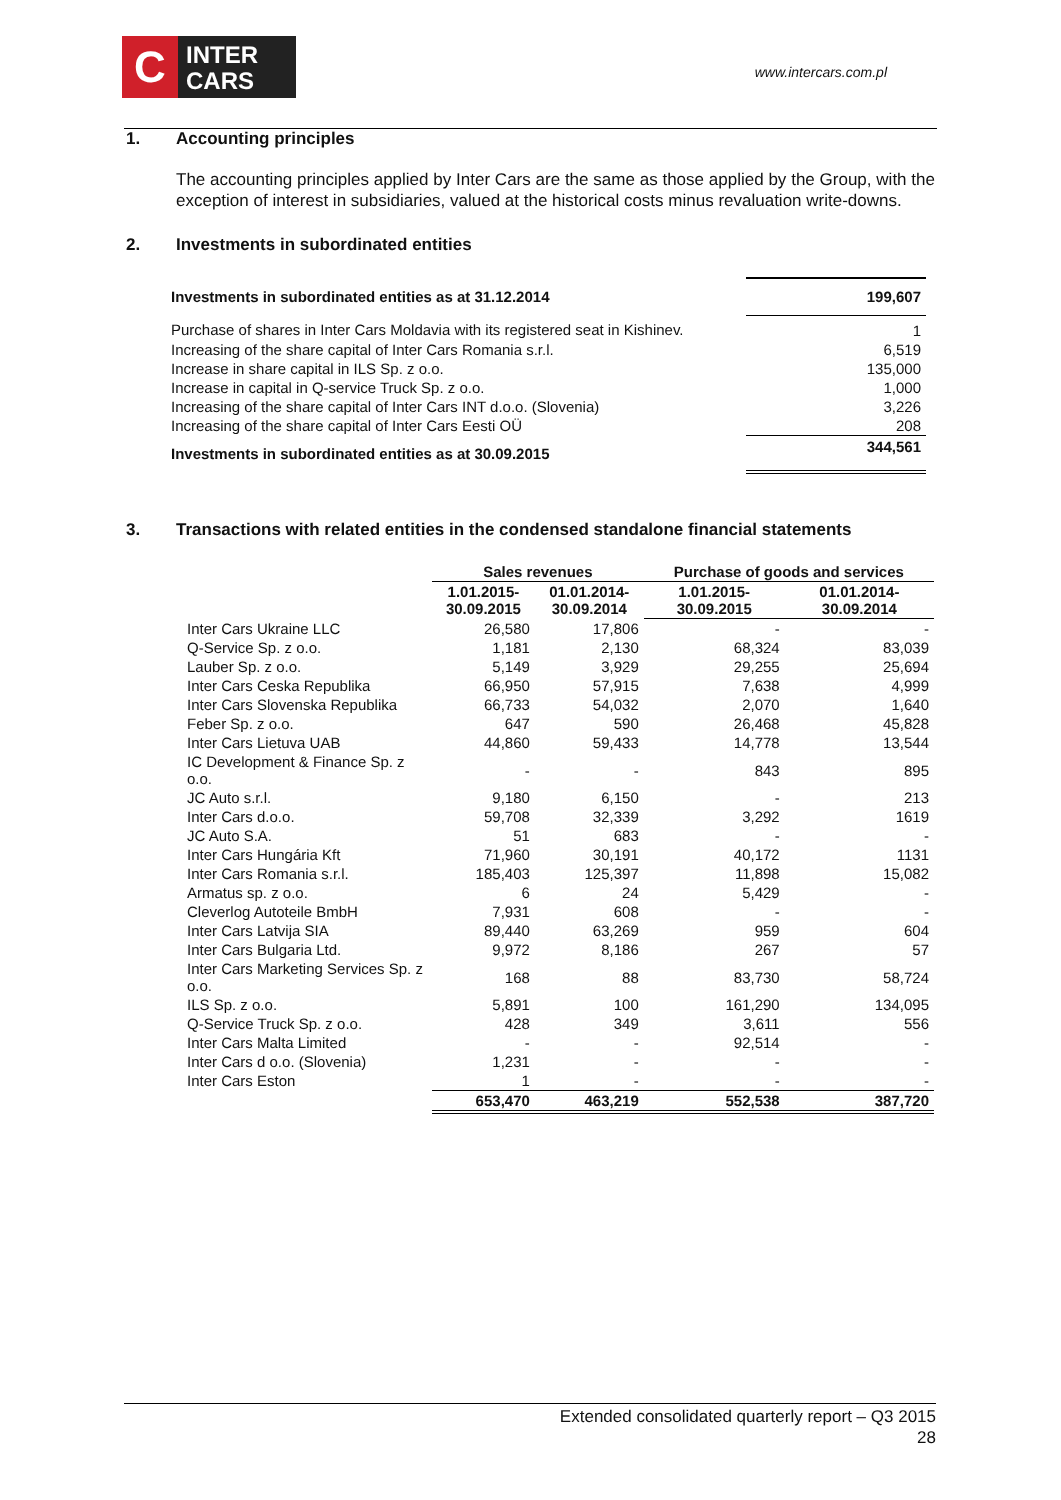C
INTER
CARS
www.intercars.com.pl
1. Accounting principles
The accounting principles applied by Inter Cars are the same as those applied by the Group, with the exception of interest in subsidiaries, valued at the historical costs minus revaluation write-downs.
2. Investments in subordinated entities
| Investments in subordinated entities as at 31.12.2014 | 199,607 |
| Purchase of shares in Inter Cars Moldavia with its registered seat in Kishinev. | 1 |
| Increasing of the share capital of Inter Cars Romania s.r.l. | 6,519 |
| Increase in share capital in ILS Sp. z o.o. | 135,000 |
| Increase in capital in Q-service Truck Sp. z o.o. | 1,000 |
| Increasing of the share capital of Inter Cars INT d.o.o. (Slovenia) | 3,226 |
| Increasing of the share capital of Inter Cars Eesti OÜ | 208 |
| Investments in subordinated entities as at 30.09.2015 | 344,561 |
3. Transactions with related entities in the condensed standalone financial statements
| | Sales revenues | | Purchase of goods and services | |
| --- | --- | --- | --- | --- |
| | 1.01.2015- 30.09.2015 | 01.01.2014- 30.09.2014 | 1.01.2015- 30.09.2015 | 01.01.2014- 30.09.2014 |
| Inter Cars Ukraine LLC | 26,580 | 17,806 | - | - |
| Q-Service Sp. z o.o. | 1,181 | 2,130 | 68,324 | 83,039 |
| Lauber Sp. z o.o. | 5,149 | 3,929 | 29,255 | 25,694 |
| Inter Cars Ceska Republika | 66,950 | 57,915 | 7,638 | 4,999 |
| Inter Cars Slovenska Republika | 66,733 | 54,032 | 2,070 | 1,640 |
| Feber Sp. z o.o. | 647 | 590 | 26,468 | 45,828 |
| Inter Cars Lietuva UAB | 44,860 | 59,433 | 14,778 | 13,544 |
| IC Development & Finance Sp. z o.o. | - | - | 843 | 895 |
| JC Auto s.r.l. | 9,180 | 6,150 | - | 213 |
| Inter Cars d.o.o. | 59,708 | 32,339 | 3,292 | 1619 |
| JC Auto S.A. | 51 | 683 | - | - |
| Inter Cars Hungária Kft | 71,960 | 30,191 | 40,172 | 1131 |
| Inter Cars Romania s.r.l. | 185,403 | 125,397 | 11,898 | 15,082 |
| Armatus sp. z o.o. | 6 | 24 | 5,429 | - |
| Cleverlog Autoteile BmbH | 7,931 | 608 | - | - |
| Inter Cars Latvija SIA | 89,440 | 63,269 | 959 | 604 |
| Inter Cars Bulgaria Ltd. | 9,972 | 8,186 | 267 | 57 |
| Inter Cars Marketing Services Sp. z o.o. | 168 | 88 | 83,730 | 58,724 |
| ILS Sp. z o.o. | 5,891 | 100 | 161,290 | 134,095 |
| Q-Service Truck Sp. z o.o. | 428 | 349 | 3,611 | 556 |
| Inter Cars Malta Limited | - | - | 92,514 | - |
| Inter Cars d o.o. (Slovenia) | 1,231 | - | - | - |
| Inter Cars Eston | 1 | - | - | - |
| | 653,470 | 463,219 | 552,538 | 387,720 |
Extended consolidated quarterly report – Q3 2015
28